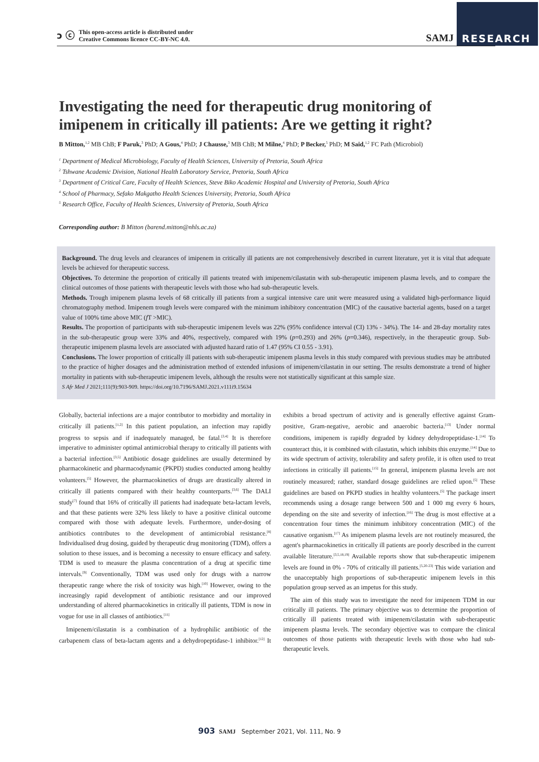ↄ ⓒ This open-access article is distributed under
Creative Commons licence CC-BY-NC 4.0.
SAMJ RESEARCH
Investigating the need for therapeutic drug monitoring of imipenem in critically ill patients: Are we getting it right?
B Mitton,<sup>1,2</sup> MB ChB; F Paruk,<sup>3</sup> PhD; A Gous,<sup>4</sup> PhD; J Chausse,<sup>3</sup> MB ChB; M Milne,<sup>4</sup> PhD; P Becker,<sup>5</sup> PhD; M Said,<sup>1,2</sup> FC Path (Microbiol)
<sup>1</sup> Department of Medical Microbiology, Faculty of Health Sciences, University of Pretoria, South Africa
<sup>2</sup> Tshwane Academic Division, National Health Laboratory Service, Pretoria, South Africa
<sup>3</sup> Department of Critical Care, Faculty of Health Sciences, Steve Biko Academic Hospital and University of Pretoria, South Africa
<sup>4</sup> School of Pharmacy, Sefako Makgatho Health Sciences University, Pretoria, South Africa
<sup>5</sup> Research Office, Faculty of Health Sciences, University of Pretoria, South Africa
Corresponding author: B Mitton (barend.mitton@nhls.ac.za)
Background. The drug levels and clearances of imipenem in critically ill patients are not comprehensively described in current literature, yet it is vital that adequate levels be achieved for therapeutic success.
Objectives. To determine the proportion of critically ill patients treated with imipenem/cilastatin with sub-therapeutic imipenem plasma levels, and to compare the clinical outcomes of those patients with therapeutic levels with those who had sub-therapeutic levels.
Methods. Trough imipenem plasma levels of 68 critically ill patients from a surgical intensive care unit were measured using a validated high-performance liquid chromatography method. Imipenem trough levels were compared with the minimum inhibitory concentration (MIC) of the causative bacterial agents, based on a target value of 100% time above MIC (f T >MIC).
Results. The proportion of participants with sub-therapeutic imipenem levels was 22% (95% confidence interval (CI) 13% - 34%). The 14- and 28-day mortality rates in the sub-therapeutic group were 33% and 40%, respectively, compared with 19% (p=0.293) and 26% (p=0.346), respectively, in the therapeutic group. Sub-therapeutic imipenem plasma levels are associated with adjusted hazard ratio of 1.47 (95% CI 0.55 - 3.91).
Conclusions. The lower proportion of critically ill patients with sub-therapeutic imipenem plasma levels in this study compared with previous studies may be attributed to the practice of higher dosages and the administration method of extended infusions of imipenem/cilastatin in our setting. The results demonstrate a trend of higher mortality in patients with sub-therapeutic imipenem levels, although the results were not statistically significant at this sample size.
S Afr Med J 2021;111(9):903-909. https://doi.org/10.7196/SAMJ.2021.v111i9.15634
Globally, bacterial infections are a major contributor to morbidity and mortality in critically ill patients.<sup>[1,2]</sup> In this patient population, an infection may rapidly progress to sepsis and if inadequately managed, be fatal.<sup>[3,4]</sup> It is therefore imperative to administer optimal antimicrobial therapy to critically ill patients with a bacterial infection.<sup>[3,5]</sup> Antibiotic dosage guidelines are usually determined by pharmacokinetic and pharmacodynamic (PKPD) studies conducted among healthy volunteers.<sup>[5]</sup> However, the pharmacokinetics of drugs are drastically altered in critically ill patients compared with their healthy counterparts.<sup>[3,6]</sup> The DALI study<sup>[7]</sup> found that 16% of critically ill patients had inadequate beta-lactam levels, and that these patients were 32% less likely to have a positive clinical outcome compared with those with adequate levels. Furthermore, under-dosing of antibiotics contributes to the development of antimicrobial resistance.<sup>[8]</sup> Individualised drug dosing, guided by therapeutic drug monitoring (TDM), offers a solution to these issues, and is becoming a necessity to ensure efficacy and safety. TDM is used to measure the plasma concentration of a drug at specific time intervals.<sup>[9]</sup> Conventionally, TDM was used only for drugs with a narrow therapeutic range where the risk of toxicity was high.<sup>[10]</sup> However, owing to the increasingly rapid development of antibiotic resistance and our improved understanding of altered pharmacokinetics in critically ill patients, TDM is now in vogue for use in all classes of antibiotics.<sup>[11]</sup>
Imipenem/cilastatin is a combination of a hydrophilic antibiotic of the carbapenem class of beta-lactam agents and a dehydropeptidase-1 inhibitor.<sup>[12]</sup> It exhibits a broad spectrum of activity and is generally effective against Gram-positive, Gram-negative, aerobic and anaerobic bacteria.<sup>[13]</sup> Under normal conditions, imipenem is rapidly degraded by kidney dehydropeptidase-1.<sup>[14]</sup> To counteract this, it is combined with cilastatin, which inhibits this enzyme.<sup>[14]</sup> Due to its wide spectrum of activity, tolerability and safety profile, it is often used to treat infections in critically ill patients.<sup>[15]</sup> In general, imipenem plasma levels are not routinely measured; rather, standard dosage guidelines are relied upon.<sup>[5]</sup> These guidelines are based on PKPD studies in healthy volunteers.<sup>[5]</sup> The package insert recommends using a dosage range between 500 and 1 000 mg every 6 hours, depending on the site and severity of infection.<sup>[16]</sup> The drug is most effective at a concentration four times the minimum inhibitory concentration (MIC) of the causative organism.<sup>[17]</sup> As imipenem plasma levels are not routinely measured, the agent's pharmacokinetics in critically ill patients are poorly described in the current available literature.<sup>[3,5,18,19]</sup> Available reports show that sub-therapeutic imipenem levels are found in 0% - 70% of critically ill patients.<sup>[5,20-23]</sup> This wide variation and the unacceptably high proportions of sub-therapeutic imipenem levels in this population group served as an impetus for this study.
The aim of this study was to investigate the need for imipenem TDM in our critically ill patients. The primary objective was to determine the proportion of critically ill patients treated with imipenem/cilastatin with sub-therapeutic imipenem plasma levels. The secondary objective was to compare the clinical outcomes of those patients with therapeutic levels with those who had sub-therapeutic levels.
903 SAMJ September 2021, Vol. 111, No. 9